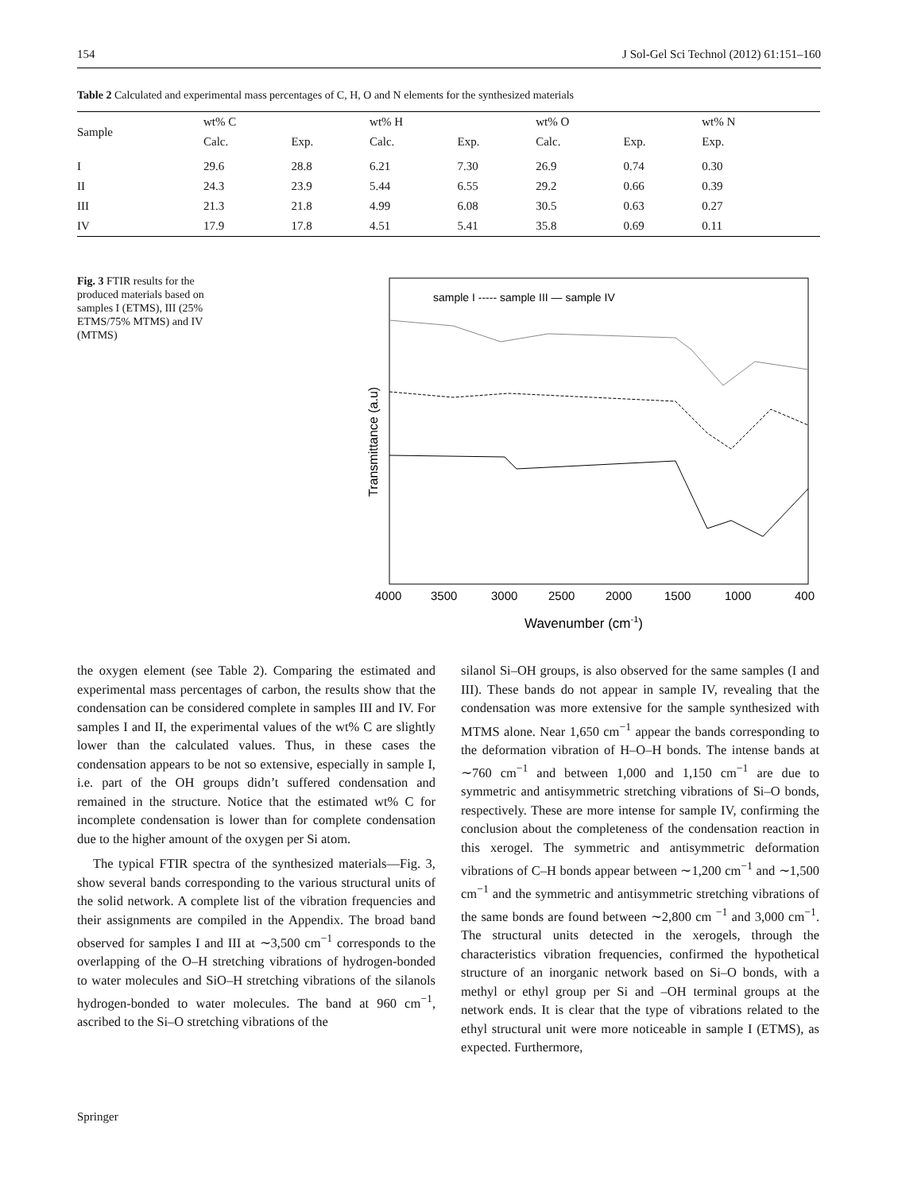154 J Sol-Gel Sci Technol (2012) 61:151–160
Table 2 Calculated and experimental mass percentages of C, H, O and N elements for the synthesized materials
| Sample | wt% C | | wt% H | | wt% O | | wt% N |
| --- | --- | --- | --- | --- | --- | --- | --- |
| | Calc. | Exp. | Calc. | Exp. | Calc. | Exp. | Exp. |
| I | 29.6 | 28.8 | 6.21 | 7.30 | 26.9 | 0.74 | 0.30 |
| II | 24.3 | 23.9 | 5.44 | 6.55 | 29.2 | 0.66 | 0.39 |
| III | 21.3 | 21.8 | 4.99 | 6.08 | 30.5 | 0.63 | 0.27 |
| IV | 17.9 | 17.8 | 4.51 | 5.41 | 35.8 | 0.69 | 0.11 |
Fig. 3 FTIR results for the produced materials based on samples I (ETMS), III (25% ETMS/75% MTMS) and IV (MTMS)
sample I ----- sample III — sample IV
Transmittance (a.u)
4000
3500
3000
2500
2000
1500
1000
400
Wavenumber (cm-1)
the oxygen element (see Table 2). Comparing the estimated and experimental mass percentages of carbon, the results show that the condensation can be considered complete in samples III and IV. For samples I and II, the experimental values of the wt% C are slightly lower than the calculated values. Thus, in these cases the condensation appears to be not so extensive, especially in sample I, i.e. part of the OH groups didn’t suffered condensation and remained in the structure. Notice that the estimated wt% C for incomplete condensation is lower than for complete condensation due to the higher amount of the oxygen per Si atom.
The typical FTIR spectra of the synthesized materials—Fig. 3, show several bands corresponding to the various structural units of the solid network. A complete list of the vibration frequencies and their assignments are compiled in the Appendix. The broad band observed for samples I and III at ∼3,500 cm<sup>−1</sup> corresponds to the overlapping of the O–H stretching vibrations of hydrogen-bonded to water molecules and SiO–H stretching vibrations of the silanols hydrogen-bonded to water molecules. The band at 960 cm<sup>−1</sup>, ascribed to the Si–O stretching vibrations of the
silanol Si–OH groups, is also observed for the same samples (I and III). These bands do not appear in sample IV, revealing that the condensation was more extensive for the sample synthesized with MTMS alone. Near 1,650 cm<sup>−1</sup> appear the bands corresponding to the deformation vibration of H–O–H bonds. The intense bands at ∼760 cm<sup>−1</sup> and between 1,000 and 1,150 cm<sup>−1</sup> are due to symmetric and antisymmetric stretching vibrations of Si–O bonds, respectively. These are more intense for sample IV, confirming the conclusion about the completeness of the condensation reaction in this xerogel. The symmetric and antisymmetric deformation vibrations of C–H bonds appear between ∼1,200 cm<sup>−1</sup> and ∼1,500 cm<sup>−1</sup> and the symmetric and antisymmetric stretching vibrations of the same bonds are found between ∼2,800 cm <sup>−1</sup> and 3,000 cm<sup>−1</sup>. The structural units detected in the xerogels, through the characteristics vibration frequencies, confirmed the hypothetical structure of an inorganic network based on Si–O bonds, with a methyl or ethyl group per Si and –OH terminal groups at the network ends. It is clear that the type of vibrations related to the ethyl structural unit were more noticeable in sample I (ETMS), as expected. Furthermore,
Springer